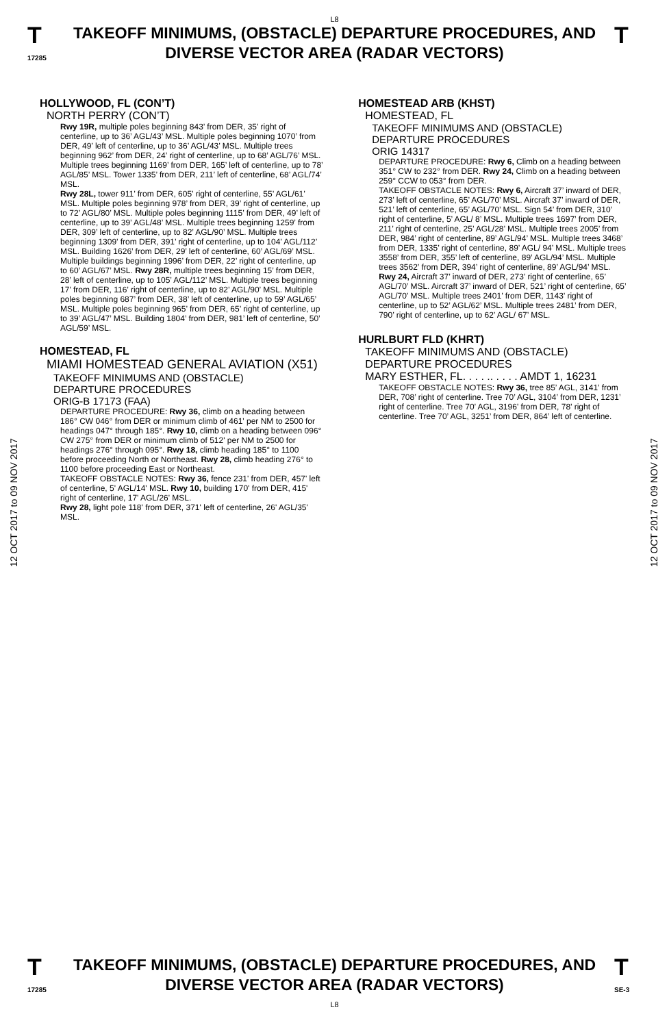L8
T
17285
TAKEOFF MINIMUMS, (OBSTACLE) DEPARTURE PROCEDURES, AND
DIVERSE VECTOR AREA (RADAR VECTORS)
T
12 OCT 2017 to 09 NOV 2017
12 OCT 2017 to 09 NOV 2017
HOLLYWOOD, FL (CON’T)
NORTH PERRY (CON’T)
Rwy 19R, multiple poles beginning 843’ from DER, 35’ right of centerline, up to 36’ AGL/43’ MSL. Multiple poles beginning 1070’ from DER, 49’ left of centerline, up to 36’ AGL/43’ MSL. Multiple trees beginning 962’ from DER, 24’ right of centerline, up to 68’ AGL/76’ MSL. Multiple trees beginning 1169’ from DER, 165’ left of centerline, up to 78’ AGL/85’ MSL. Tower 1335’ from DER, 211’ left of centerline, 68’ AGL/74’ MSL.
Rwy 28L, tower 911’ from DER, 605’ right of centerline, 55’ AGL/61’ MSL. Multiple poles beginning 978’ from DER, 39’ right of centerline, up to 72’ AGL/80’ MSL. Multiple poles beginning 1115’ from DER, 49’ left of centerline, up to 39’ AGL/48’ MSL. Multiple trees beginning 1259’ from DER, 309’ left of centerline, up to 82’ AGL/90’ MSL. Multiple trees beginning 1309’ from DER, 391’ right of centerline, up to 104’ AGL/112’ MSL. Building 1626’ from DER, 29’ left of centerline, 60’ AGL/69’ MSL. Multiple buildings beginning 1996’ from DER, 22’ right of centerline, up to 60’ AGL/67’ MSL. Rwy 28R, multiple trees beginning 15’ from DER, 28’ left of centerline, up to 105’ AGL/112’ MSL. Multiple trees beginning 17’ from DER, 116’ right of centerline, up to 82’ AGL/90’ MSL. Multiple poles beginning 687’ from DER, 38’ left of centerline, up to 59’ AGL/65’ MSL. Multiple poles beginning 965’ from DER, 65’ right of centerline, up to 39’ AGL/47’ MSL. Building 1804’ from DER, 981’ left of centerline, 50’ AGL/59’ MSL.
HOMESTEAD, FL
MIAMI HOMESTEAD GENERAL AVIATION (X51)
TAKEOFF MINIMUMS AND (OBSTACLE)
DEPARTURE PROCEDURES
ORIG-B 17173 (FAA)
DEPARTURE PROCEDURE: Rwy 36, climb on a heading between 186° CW 046° from DER or minimum climb of 461' per NM to 2500 for headings 047° through 185°. Rwy 10, climb on a heading between 096° CW 275° from DER or minimum climb of 512' per NM to 2500 for headings 276° through 095°. Rwy 18, climb heading 185° to 1100 before proceeding North or Northeast. Rwy 28, climb heading 276° to 1100 before proceeding East or Northeast.
TAKEOFF OBSTACLE NOTES: Rwy 36, fence 231' from DER, 457' left of centerline, 5' AGL/14' MSL. Rwy 10, building 170' from DER, 415' right of centerline, 17' AGL/26' MSL.
Rwy 28, light pole 118' from DER, 371' left of centerline, 26' AGL/35' MSL.
HOMESTEAD ARB (KHST)
HOMESTEAD, FL
TAKEOFF MINIMUMS AND (OBSTACLE)
DEPARTURE PROCEDURES
ORIG 14317
DEPARTURE PROCEDURE: Rwy 6, Climb on a heading between 351° CW to 232° from DER. Rwy 24, Climb on a heading between 259° CCW to 053° from DER.
TAKEOFF OBSTACLE NOTES: Rwy 6, Aircraft 37’ inward of DER, 273’ left of centerline, 65’ AGL/70’ MSL. Aircraft 37’ inward of DER, 521’ left of centerline, 65’ AGL/70’ MSL. Sign 54’ from DER, 310’ right of centerline, 5’ AGL/ 8’ MSL. Multiple trees 1697’ from DER, 211’ right of centerline, 25’ AGL/28’ MSL. Multiple trees 2005’ from DER, 984’ right of centerline, 89’ AGL/94’ MSL. Multiple trees 3468’ from DER, 1335’ right of centerline, 89’ AGL/ 94’ MSL. Multiple trees 3558’ from DER, 355’ left of centerline, 89’ AGL/94’ MSL. Multiple trees 3562’ from DER, 394’ right of centerline, 89’ AGL/94’ MSL. Rwy 24, Aircraft 37’ inward of DER, 273’ right of centerline, 65’ AGL/70’ MSL. Aircraft 37’ inward of DER, 521’ right of centerline, 65’ AGL/70’ MSL. Multiple trees 2401’ from DER, 1143’ right of centerline, up to 52’ AGL/62’ MSL. Multiple trees 2481’ from DER, 790’ right of centerline, up to 62’ AGL/ 67’ MSL.
HURLBURT FLD (KHRT)
TAKEOFF MINIMUMS AND (OBSTACLE)
DEPARTURE PROCEDURES
MARY ESTHER, FL. . . . .. . . . . AMDT 1, 16231
TAKEOFF OBSTACLE NOTES: Rwy 36, tree 85’ AGL, 3141’ from DER, 708’ right of centerline. Tree 70’ AGL, 3104’ from DER, 1231’ right of centerline. Tree 70’ AGL, 3196’ from DER, 78’ right of centerline. Tree 70’ AGL, 3251’ from DER, 864’ left of centerline.
T
17285
TAKEOFF MINIMUMS, (OBSTACLE) DEPARTURE PROCEDURES, AND
DIVERSE VECTOR AREA (RADAR VECTORS)
L8
T
SE-3